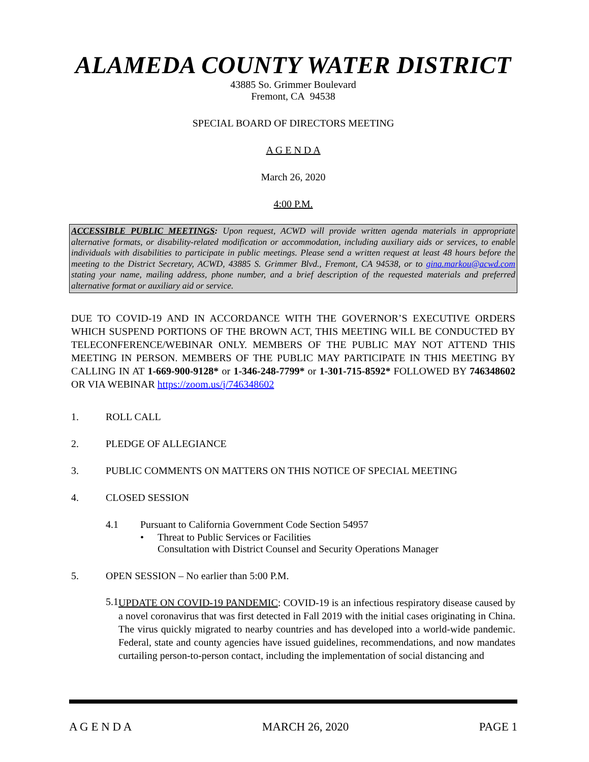ALAMEDA COUNTY WATER DISTRICT
43885 So. Grimmer Boulevard
Fremont, CA 94538
SPECIAL BOARD OF DIRECTORS MEETING
A G E N D A
March 26, 2020
4:00 P.M.
ACCESSIBLE PUBLIC MEETINGS: Upon request, ACWD will provide written agenda materials in appropriate alternative formats, or disability-related modification or accommodation, including auxiliary aids or services, to enable individuals with disabilities to participate in public meetings. Please send a written request at least 48 hours before the meeting to the District Secretary, ACWD, 43885 S. Grimmer Blvd., Fremont, CA 94538, or to gina.markou@acwd.com stating your name, mailing address, phone number, and a brief description of the requested materials and preferred alternative format or auxiliary aid or service.
DUE TO COVID-19 AND IN ACCORDANCE WITH THE GOVERNOR’S EXECUTIVE ORDERS WHICH SUSPEND PORTIONS OF THE BROWN ACT, THIS MEETING WILL BE CONDUCTED BY TELECONFERENCE/WEBINAR ONLY. MEMBERS OF THE PUBLIC MAY NOT ATTEND THIS MEETING IN PERSON. MEMBERS OF THE PUBLIC MAY PARTICIPATE IN THIS MEETING BY CALLING IN AT 1-669-900-9128* or 1-346-248-7799* or 1-301-715-8592* FOLLOWED BY 746348602 OR VIA WEBINAR https://zoom.us/j/746348602
1. ROLL CALL
2. PLEDGE OF ALLEGIANCE
3. PUBLIC COMMENTS ON MATTERS ON THIS NOTICE OF SPECIAL MEETING
4. CLOSED SESSION
4.1 Pursuant to California Government Code Section 54957
• Threat to Public Services or Facilities
Consultation with District Counsel and Security Operations Manager
5. OPEN SESSION – No earlier than 5:00 P.M.
5.1
UPDATE ON COVID-19 PANDEMIC: COVID-19 is an infectious respiratory disease caused by a novel coronavirus that was first detected in Fall 2019 with the initial cases originating in China. The virus quickly migrated to nearby countries and has developed into a world-wide pandemic. Federal, state and county agencies have issued guidelines, recommendations, and now mandates curtailing person-to-person contact, including the implementation of social distancing and
A G E N D A MARCH 26, 2020 PAGE 1